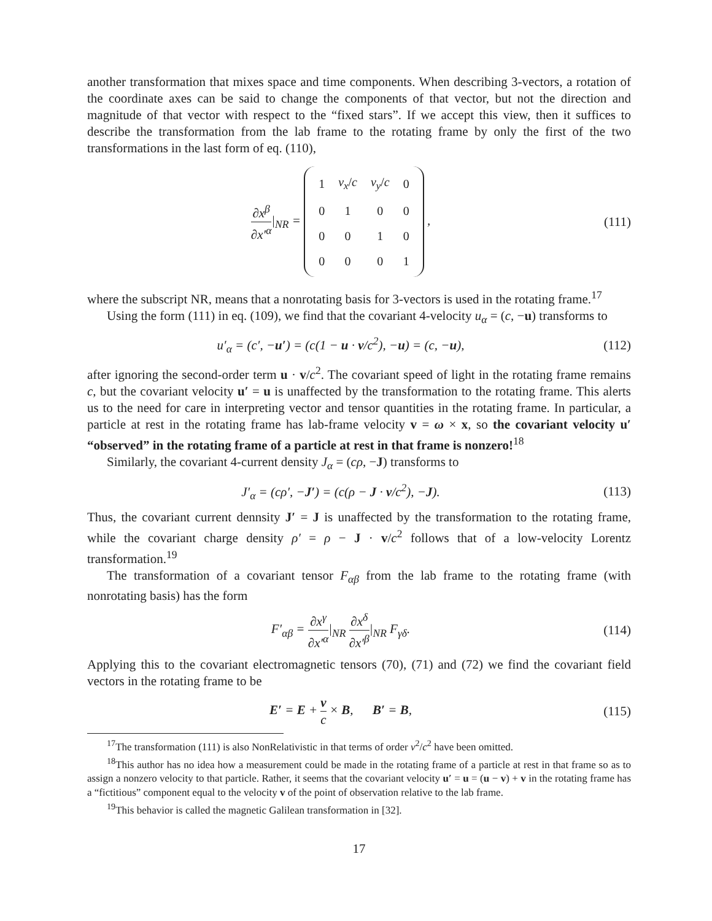another transformation that mixes space and time components. When describing 3-vectors, a rotation of the coordinate axes can be said to change the components of that vector, but not the direction and magnitude of that vector with respect to the “fixed stars”. If we accept this view, then it suffices to describe the transformation from the lab frame to the rotating frame by only the first of the two transformations in the last form of eq. (110),
∂x<sup>β</sup> ∂x′<sup>α</sup>|<sub>NR</sub> =
| 1 | v<sub>x</sub> / c | v<sub>y</sub> / c | 0 |
| 0 | 1 | 0 | 0 |
| 0 | 0 | 1 | 0 |
| 0 | 0 | 0 | 1 |
,
(111)
where the subscript NR, means that a nonrotating basis for 3-vectors is used in the rotating frame.<sup>17</sup>
Using the form (111) in eq. (109), we find that the covariant 4-velocity u<sub>α</sub> = (c, −u) transforms to
u′<sub>α</sub> = (c′, −u′) = (c(1 − u · v/c<sup>2</sup>), −u) = (c, −u),
(112)
after ignoring the second-order term u · v/c<sup>2</sup>. The covariant speed of light in the rotating frame remains c, but the covariant velocity u′ = u is unaffected by the transformation to the rotating frame. This alerts us to the need for care in interpreting vector and tensor quantities in the rotating frame. In particular, a particle at rest in the rotating frame has lab-frame velocity v = ω × x, so the covariant velocity u′ “observed” in the rotating frame of a particle at rest in that frame is nonzero!<sup>18</sup>
Similarly, the covariant 4-current density J<sub>α</sub> = (cρ, −J) transforms to
J′<sub>α</sub> = (cρ′, −J′) = (c(ρ − J · v/c<sup>2</sup>), −J).
(113)
Thus, the covariant current dennsity J′ = J is unaffected by the transformation to the rotating frame, while the covariant charge density ρ′ = ρ − J · v/c<sup>2</sup> follows that of a low-velocity Lorentz transformation.<sup>19</sup>
The transformation of a covariant tensor F<sub>αβ</sub> from the lab frame to the rotating frame (with nonrotating basis) has the form
F′<sub>αβ</sub> = ∂x<sup>γ</sup> ∂x′<sup>α</sup>|<sub>NR</sub> ∂x<sup>δ</sup> ∂x′<sup>β</sup>|<sub>NR</sub> F<sub>γδ</sub>.
(114)
Applying this to the covariant electromagnetic tensors (70), (71) and (72) we find the covariant field vectors in the rotating frame to be
E′ = E + v c × B, B′ = B,
(115)
<sup>17</sup> The transformation (111) is also NonRelativistic in that terms of order v<sup>2</sup>/c<sup>2</sup> have been omitted.
<sup>18</sup> This author has no idea how a measurement could be made in the rotating frame of a particle at rest in that frame so as to assign a nonzero velocity to that particle. Rather, it seems that the covariant velocity u′ = u = (u − v) + v in the rotating frame has a “fictitious” component equal to the velocity v of the point of observation relative to the lab frame.
<sup>19</sup> This behavior is called the magnetic Galilean transformation in [32].
17